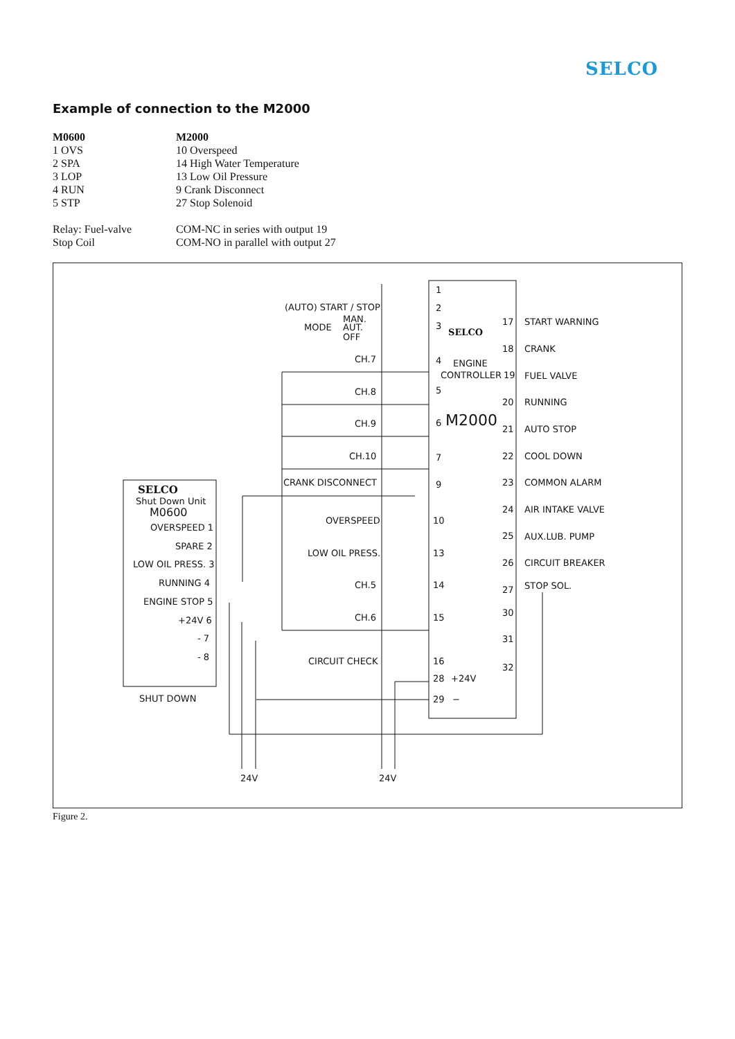SELCO
Example of connection to the M2000
| M0600 | M2000 |
| 1 OVS | 10 Overspeed |
| 2 SPA | 14 High Water Temperature |
| 3 LOP | 13 Low Oil Pressure |
| 4 RUN | 9 Crank Disconnect |
| 5 STP | 27 Stop Solenoid |
| Relay: Fuel-valve | COM-NC in series with output 19 |
| Stop Coil | COM-NO in parallel with output 27 |
(AUTO) START / STOP
MODE
MAN.
AUT.
OFF
CH.7
CH.8
CH.9
CH.10
CRANK DISCONNECT
OVERSPEED
LOW OIL PRESS.
CH.5
CH.6
CIRCUIT CHECK
1
2
3
4
5
6
7
9
10
13
14
15
16
28
+24V
29
−
SELCO
ENGINE
CONTROLLER
M2000
17
18
19
20
21
22
23
24
25
26
27
30
31
32
START WARNING
CRANK
FUEL VALVE
RUNNING
AUTO STOP
COOL DOWN
COMMON ALARM
AIR INTAKE VALVE
AUX.LUB. PUMP
CIRCUIT BREAKER
STOP SOL.
SELCO
Shut Down Unit
M0600
OVERSPEED 1
SPARE 2
LOW OIL PRESS. 3
RUNNING 4
ENGINE STOP 5
+24V 6
- 7
- 8
SHUT DOWN
24V
24V
Figure 2.